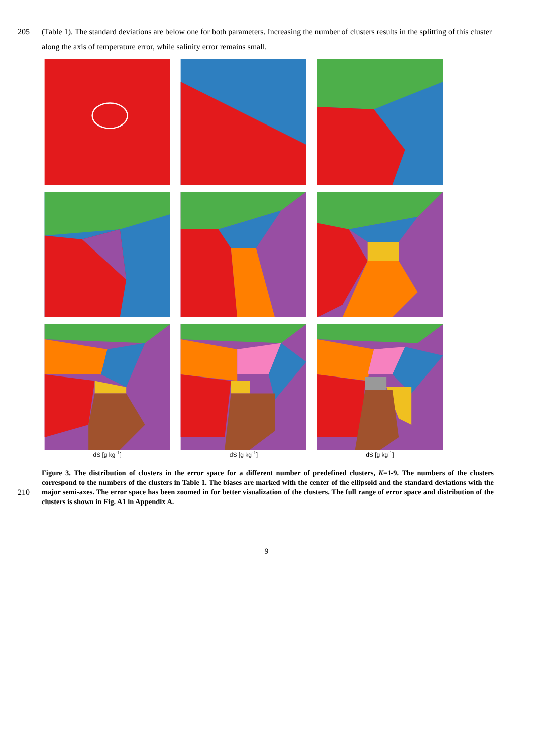205 (Table 1). The standard deviations are below one for both parameters. Increasing the number of clusters results in the splitting of this cluster along the axis of temperature error, while salinity error remains small.
dS [g kg<sup>-1</sup>]
dS [g kg<sup>-1</sup>]
dS [g kg<sup>-1</sup>]
210
Figure 3. The distribution of clusters in the error space for a different number of predefined clusters, K=1-9. The numbers of the clusters correspond to the numbers of the clusters in Table 1. The biases are marked with the center of the ellipsoid and the standard deviations with the major semi-axes. The error space has been zoomed in for better visualization of the clusters. The full range of error space and distribution of the clusters is shown in Fig. A1 in Appendix A.
9